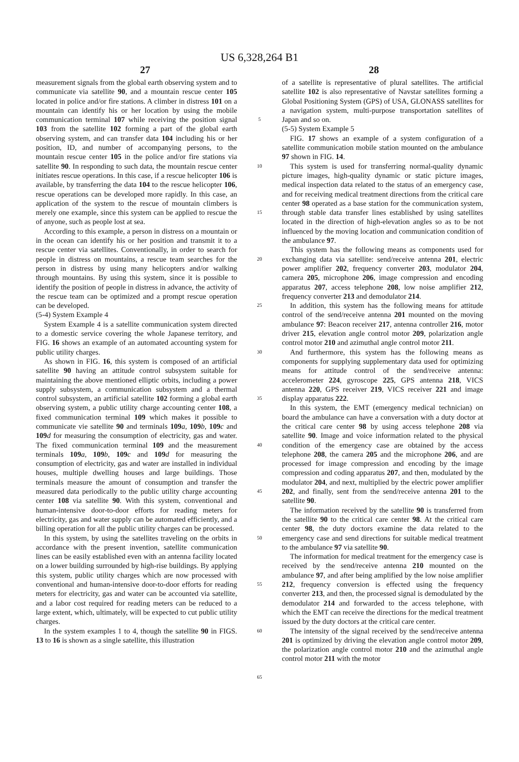US 6,328,264 B1
27 28
measurement signals from the global earth observing system and to communicate via satellite 90, and a mountain rescue center 105 located in police and/or fire stations. A climber in distress 101 on a mountain can identify his or her location by using the mobile communication terminal 107 while receiving the position signal 103 from the satellite 102 forming a part of the global earth observing system, and can transfer data 104 including his or her position, ID, and number of accompanying persons, to the mountain rescue center 105 in the police and/or fire stations via satellite 90. In responding to such data, the mountain rescue center initiates rescue operations. In this case, if a rescue helicopter 106 is available, by transferring the data 104 to the rescue helicopter 106, rescue operations can be developed more rapidly. In this case, an application of the system to the rescue of mountain climbers is merely one example, since this system can be applied to rescue the of anyone, such as people lost at sea.
According to this example, a person in distress on a mountain or in the ocean can identify his or her position and transmit it to a rescue center via satellites. Conventionally, in order to search for people in distress on mountains, a rescue team searches for the person in distress by using many helicopters and/or walking through mountains. By using this system, since it is possible to identify the position of people in distress in advance, the activity of the rescue team can be optimized and a prompt rescue operation can be developed.
(5-4) System Example 4
System Example 4 is a satellite communication system directed to a domestic service covering the whole Japanese territory, and FIG. 16 shows an example of an automated accounting system for public utility charges.
As shown in FIG. 16, this system is composed of an artificial satellite 90 having an attitude control subsystem suitable for maintaining the above mentioned elliptic orbits, including a power supply subsystem, a communication subsystem and a thermal control subsystem, an artificial satellite 102 forming a global earth observing system, a public utility charge accounting center 108, a fixed communication terminal 109 which makes it possible to communicate vie satellite 90 and terminals 109 a, 109 b, 109 c and 109 d for measuring the consumption of electricity, gas and water. The fixed communication terminal 109 and the measurement terminals 109 a, 109 b, 109 c and 109 d for measuring the consumption of electricity, gas and water are installed in individual houses, multiple dwelling houses and large buildings. Those terminals measure the amount of consumption and transfer the measured data periodically to the public utility charge accounting center 108 via satellite 90. With this system, conventional and human-intensive door-to-door efforts for reading meters for electricity, gas and water supply can be automated efficiently, and a billing operation for all the public utility charges can be processed.
In this system, by using the satellites traveling on the orbits in accordance with the present invention, satellite communication lines can be easily established even with an antenna facility located on a lower building surrounded by high-rise buildings. By applying this system, public utility charges which are now processed with conventional and human-intensive door-to-door efforts for reading meters for electricity, gas and water can be accounted via satellite, and a labor cost required for reading meters can be reduced to a large extent, which, ultimately, will be expected to cut public utility charges.
In the system examples 1 to 4, though the satellite 90 in FIGS. 13 to 16 is shown as a single satellite, this illustration
5
10
15
20
25
30
35
40
45
50
55
60
65
of a satellite is representative of plural satellites. The artificial satellite 102 is also representative of Navstar satellites forming a Global Positioning System (GPS) of USA, GLONASS satellites for a navigation system, multi-purpose transportation satellites of Japan and so on.
(5-5) System Example 5
FIG. 17 shows an example of a system configuration of a satellite communication mobile station mounted on the ambulance 97 shown in FIG. 14.
This system is used for transferring normal-quality dynamic picture images, high-quality dynamic or static picture images, medical inspection data related to the status of an emergency case, and for receiving medical treatment directions from the critical care center 98 operated as a base station for the communication system, through stable data transfer lines established by using satellites located in the direction of high-elevation angles so as to be not influenced by the moving location and communication condition of the ambulance 97.
This system has the following means as components used for exchanging data via satellite: send/receive antenna 201, electric power amplifier 202, frequency converter 203, modulator 204, camera 205, microphone 206, image compression and encoding apparatus 207, access telephone 208, low noise amplifier 212, frequency converter 213 and demodulator 214.
In addition, this system has the following means for attitude control of the send/receive antenna 201 mounted on the moving ambulance 97: Beacon receiver 217, antenna controller 216, motor driver 215, elevation angle control motor 209, polarization angle control motor 210 and azimuthal angle control motor 211.
And furthermore, this system has the following means as components for supplying supplementary data used for optimizing means for attitude control of the send/receive antenna: accelerometer 224, gyroscope 225, GPS antenna 218, VICS antenna 220, GPS receiver 219, VICS receiver 221 and image display apparatus 222.
In this system, the EMT (emergency medical technician) on board the ambulance can have a conversation with a duty doctor at the critical care center 98 by using access telephone 208 via satellite 90. Image and voice information related to the physical condition of the emergency case are obtained by the access telephone 208, the camera 205 and the microphone 206, and are processed for image compression and encoding by the image compression and coding apparatus 207, and then, modulated by the modulator 204, and next, multiplied by the electric power amplifier 202, and finally, sent from the send/receive antenna 201 to the satellite 90.
The information received by the satellite 90 is transferred from the satellite 90 to the critical care center 98. At the critical care center 98, the duty doctors examine the data related to the emergency case and send directions for suitable medical treatment to the ambulance 97 via satellite 90.
The information for medical treatment for the emergency case is received by the send/receive antenna 210 mounted on the ambulance 97, and after being amplified by the low noise amplifier 212, frequency conversion is effected using the frequency converter 213, and then, the processed signal is demodulated by the demodulator 214 and forwarded to the access telephone, with which the EMT can receive the directions for the medical treatment issued by the duty doctors at the critical care center.
The intensity of the signal received by the send/receive antenna 201 is optimized by driving the elevation angle control motor 209, the polarization angle control motor 210 and the azimuthal angle control motor 211 with the motor